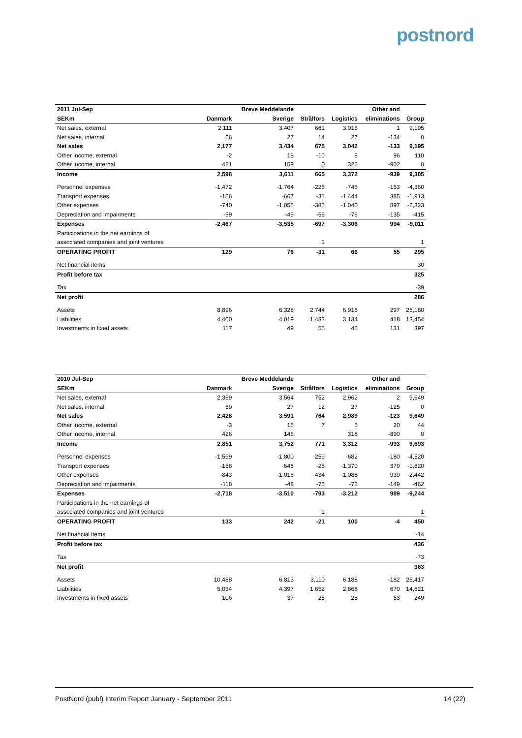postnord
| 2011 Jul-Sep | | Breve Meddelande | | | Other and | |
| --- | --- | --- | --- | --- | --- | --- |
| SEKm | Danmark | Sverige | Strålfors | Logistics | eliminations | Group |
| Net sales, external | 2,111 | 3,407 | 661 | 3,015 | 1 | 9,195 |
| Net sales, internal | 66 | 27 | 14 | 27 | -134 | 0 |
| Net sales | 2,177 | 3,434 | 675 | 3,042 | -133 | 9,195 |
| Other income, external | -2 | 18 | -10 | 8 | 96 | 110 |
| Other income, internal | 421 | 159 | 0 | 322 | -902 | 0 |
| Income | 2,596 | 3,611 | 665 | 3,372 | -939 | 9,305 |
| Personnel expenses | -1,472 | -1,764 | -225 | -746 | -153 | -4,360 |
| Transport expenses | -156 | -667 | -31 | -1,444 | 385 | -1,913 |
| Other expenses | -740 | -1,055 | -385 | -1,040 | 897 | -2,323 |
| Depreciation and impairments | -99 | -49 | -56 | -76 | -135 | -415 |
| Expenses | -2,467 | -3,535 | -697 | -3,306 | 994 | -9,011 |
| Participations in the net earnings of | | | | | | |
| associated companies and joint ventures | | | 1 | | | 1 |
| OPERATING PROFIT | 129 | 76 | -31 | 66 | 55 | 295 |
| Net financial items | | | | | | 30 |
| Profit before tax | | | | | | 325 |
| Tax | | | | | | -39 |
| Net profit | | | | | | 286 |
| Assets | 8,896 | 6,328 | 2,744 | 6,915 | 297 | 25,180 |
| Liabilities | 4,400 | 4,019 | 1,483 | 3,134 | 418 | 13,454 |
| Investments in fixed assets | 117 | 49 | 55 | 45 | 131 | 397 |
| 2010 Jul-Sep | | Breve Meddelande | | | Other and | |
| --- | --- | --- | --- | --- | --- | --- |
| SEKm | Danmark | Sverige | Strålfors | Logistics | eliminations | Group |
| Net sales, external | 2,369 | 3,564 | 752 | 2,962 | 2 | 9,649 |
| Net sales, internal | 59 | 27 | 12 | 27 | -125 | 0 |
| Net sales | 2,428 | 3,591 | 764 | 2,989 | -123 | 9,649 |
| Other income, external | -3 | 15 | 7 | 5 | 20 | 44 |
| Other income, internal | 426 | 146 | | 318 | -890 | 0 |
| Income | 2,851 | 3,752 | 771 | 3,312 | -993 | 9,693 |
| Personnel expenses | -1,599 | -1,800 | -259 | -682 | -180 | -4,520 |
| Transport expenses | -158 | -646 | -25 | -1,370 | 379 | -1,820 |
| Other expenses | -843 | -1,016 | -434 | -1,088 | 939 | -2,442 |
| Depreciation and impairments | -118 | -48 | -75 | -72 | -149 | -462 |
| Expenses | -2,718 | -3,510 | -793 | -3,212 | 989 | -9,244 |
| Participations in the net earnings of | | | | | | |
| associated companies and joint ventures | | | 1 | | | 1 |
| OPERATING PROFIT | 133 | 242 | -21 | 100 | -4 | 450 |
| Net financial items | | | | | | -14 |
| Profit before tax | | | | | | 436 |
| Tax | | | | | | -73 |
| Net profit | | | | | | 363 |
| Assets | 10,488 | 6,813 | 3,110 | 6,188 | -182 | 26,417 |
| Liabilities | 5,034 | 4,397 | 1,652 | 2,868 | 670 | 14,621 |
| Investments in fixed assets | 106 | 37 | 25 | 28 | 53 | 249 |
PostNord (publ) Interim Report January - September 2011 14 (22)